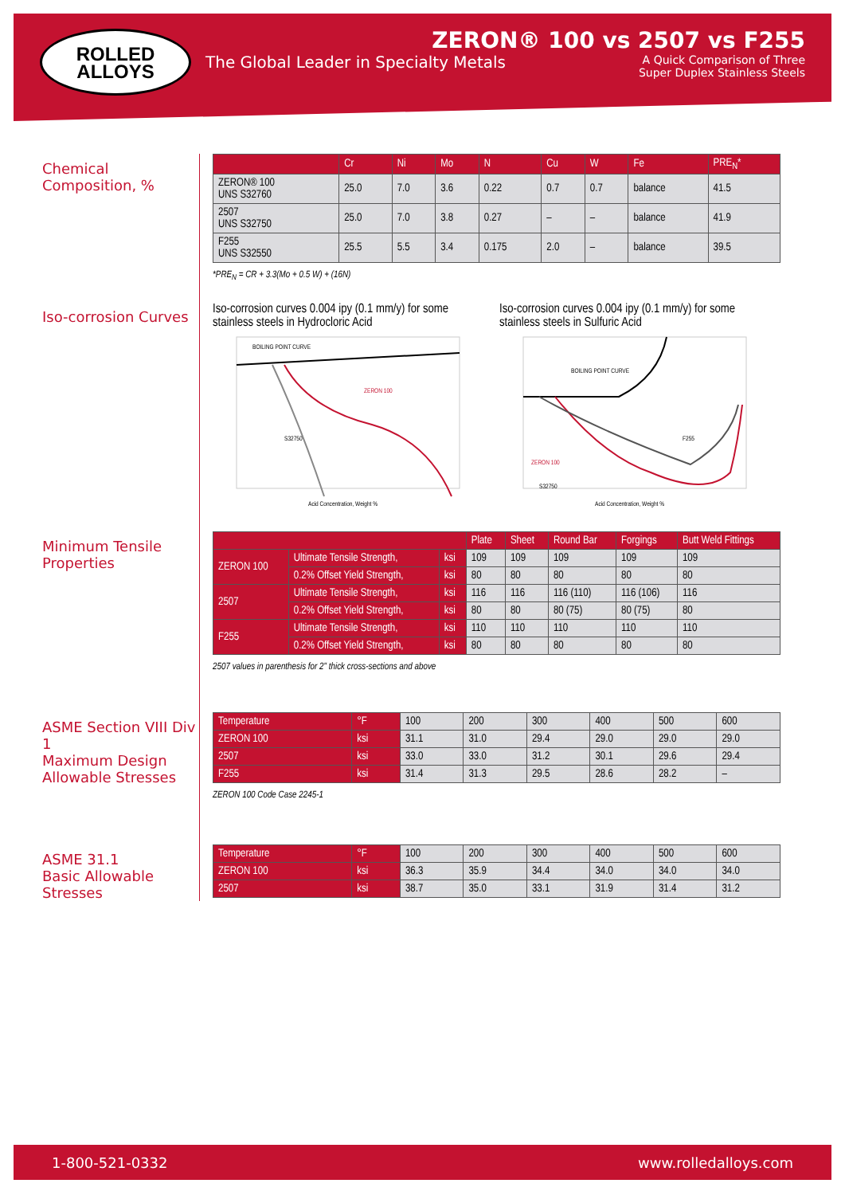ROLLED
ALLOYS
The Global Leader in Specialty Metals
ZERON® 100 vs 2507 vs F255
A Quick Comparison of Three
Super Duplex Stainless Steels
Chemical Composition, %
| | Cr | Ni | Mo | N | Cu | W | Fe | PRE<sub>N</sub>* |
| --- | --- | --- | --- | --- | --- | --- | --- | --- |
| ZERON® 100 UNS S32760 | 25.0 | 7.0 | 3.6 | 0.22 | 0.7 | 0.7 | balance | 41.5 |
| 2507 UNS S32750 | 25.0 | 7.0 | 3.8 | 0.27 | – | – | balance | 41.9 |
| F255 UNS S32550 | 25.5 | 5.5 | 3.4 | 0.175 | 2.0 | – | balance | 39.5 |
*PRE<sub>N</sub> = CR + 3.3(Mo + 0.5 W) + (16N)
Iso-corrosion Curves
Iso-corrosion curves 0.004 ipy (0.1 mm/y) for some stainless steels in Hydrocloric Acid
BOILING POINT CURVE
ZERON 100
S32750
Acid Concentration, Weight %
Iso-corrosion curves 0.004 ipy (0.1 mm/y) for some stainless steels in Sulfuric Acid
BOILING POINT CURVE
F255
ZERON 100
S32750
Acid Concentration, Weight %
Minimum Tensile
Properties
| | | | Plate | Sheet | Round Bar | Forgings | Butt Weld Fittings |
| --- | --- | --- | --- | --- | --- | --- | --- |
| ZERON 100 | Ultimate Tensile Strength, | ksi | 109 | 109 | 109 | 109 | 109 |
| | 0.2% Offset Yield Strength, | ksi | 80 | 80 | 80 | 80 | 80 |
| 2507 | Ultimate Tensile Strength, | ksi | 116 | 116 | 116 (110) | 116 (106) | 116 |
| | 0.2% Offset Yield Strength, | ksi | 80 | 80 | 80 (75) | 80 (75) | 80 |
| F255 | Ultimate Tensile Strength, | ksi | 110 | 110 | 110 | 110 | 110 |
| | 0.2% Offset Yield Strength, | ksi | 80 | 80 | 80 | 80 | 80 |
2507 values in parenthesis for 2" thick cross-sections and above
ASME Section VIII Div 1
Maximum Design
Allowable Stresses
| Temperature | °F | 100 | 200 | 300 | 400 | 500 | 600 |
| ZERON 100 | ksi | 31.1 | 31.0 | 29.4 | 29.0 | 29.0 | 29.0 |
| 2507 | ksi | 33.0 | 33.0 | 31.2 | 30.1 | 29.6 | 29.4 |
| F255 | ksi | 31.4 | 31.3 | 29.5 | 28.6 | 28.2 | – |
ZERON 100 Code Case 2245-1
ASME 31.1
Basic Allowable Stresses
| Temperature | °F | 100 | 200 | 300 | 400 | 500 | 600 |
| ZERON 100 | ksi | 36.3 | 35.9 | 34.4 | 34.0 | 34.0 | 34.0 |
| 2507 | ksi | 38.7 | 35.0 | 33.1 | 31.9 | 31.4 | 31.2 |
1-800-521-0332 www.rolledalloys.com